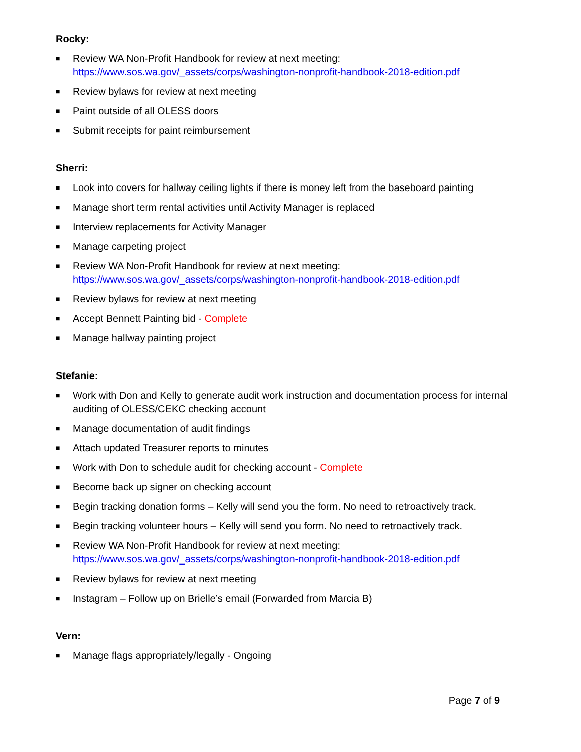Rocky:
■ Review WA Non-Profit Handbook for review at next meeting:
https://www.sos.wa.gov/_assets/corps/washington-nonprofit-handbook-2018-edition.pdf
■ Review bylaws for review at next meeting
■ Paint outside of all OLESS doors
■ Submit receipts for paint reimbursement
Sherri:
■ Look into covers for hallway ceiling lights if there is money left from the baseboard painting
■ Manage short term rental activities until Activity Manager is replaced
■ Interview replacements for Activity Manager
■ Manage carpeting project
■ Review WA Non-Profit Handbook for review at next meeting:
https://www.sos.wa.gov/_assets/corps/washington-nonprofit-handbook-2018-edition.pdf
■ Review bylaws for review at next meeting
■ Accept Bennett Painting bid - Complete
■ Manage hallway painting project
Stefanie:
■ Work with Don and Kelly to generate audit work instruction and documentation process for internal auditing of OLESS/CEKC checking account
■ Manage documentation of audit findings
■ Attach updated Treasurer reports to minutes
■ Work with Don to schedule audit for checking account - Complete
■ Become back up signer on checking account
■ Begin tracking donation forms – Kelly will send you the form. No need to retroactively track.
■ Begin tracking volunteer hours – Kelly will send you form. No need to retroactively track.
■ Review WA Non-Profit Handbook for review at next meeting:
https://www.sos.wa.gov/_assets/corps/washington-nonprofit-handbook-2018-edition.pdf
■ Review bylaws for review at next meeting
■ Instagram – Follow up on Brielle’s email (Forwarded from Marcia B)
Vern:
■ Manage flags appropriately/legally - Ongoing
Page 7 of 9